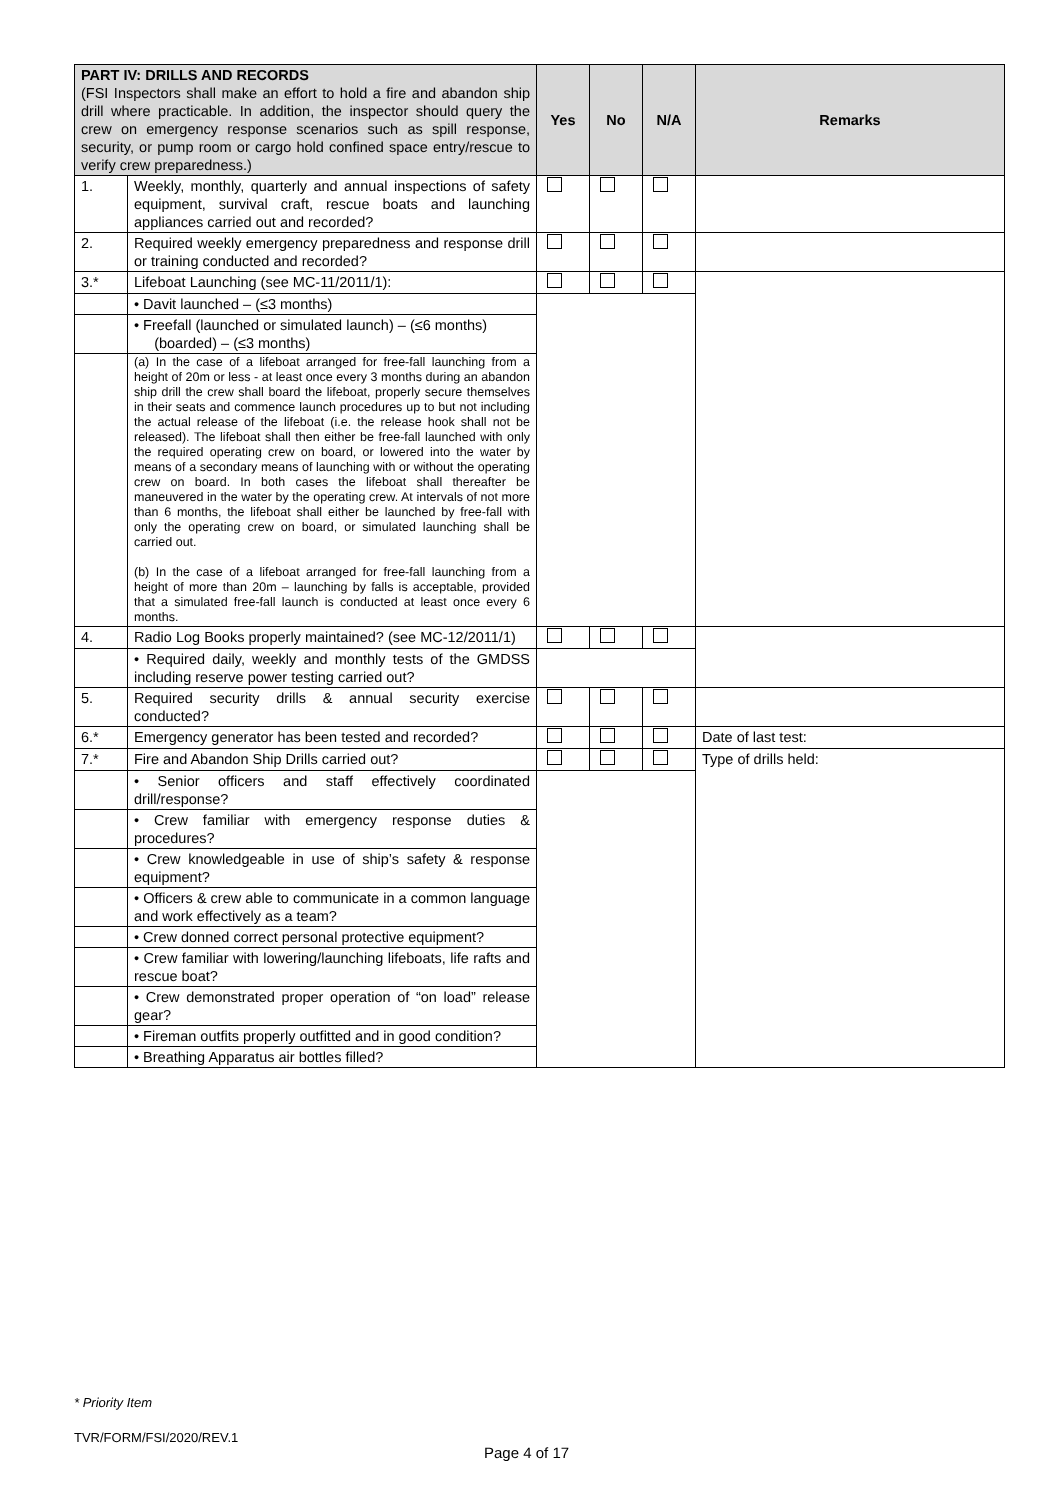| PART IV: DRILLS AND RECORDS (FSI Inspectors shall make an effort to hold a fire and abandon ship drill where practicable. In addition, the inspector should query the crew on emergency response scenarios such as spill response, security, or pump room or cargo hold confined space entry/rescue to verify crew preparedness.) | | Yes | No | N/A | Remarks |
| 1. | Weekly, monthly, quarterly and annual inspections of safety equipment, survival craft, rescue boats and launching appliances carried out and recorded? | | | | |
| 2. | Required weekly emergency preparedness and response drill or training conducted and recorded? | | | | |
| 3.* | Lifeboat Launching (see MC-11/2011/1): | | | | |
| | • Davit launched – (≤3 months) | | | | |
| | • Freefall (launched or simulated launch) – (≤6 months) (boarded) – (≤3 months) | | | | |
| | (a) In the case of a lifeboat arranged for free-fall launching from a height of 20m or less - at least once every 3 months during an abandon ship drill the crew shall board the lifeboat, properly secure themselves in their seats and commence launch procedures up to but not including the actual release of the lifeboat (i.e. the release hook shall not be released). The lifeboat shall then either be free-fall launched with only the required operating crew on board, or lowered into the water by means of a secondary means of launching with or without the operating crew on board. In both cases the lifeboat shall thereafter be maneuvered in the water by the operating crew. At intervals of not more than 6 months, the lifeboat shall either be launched by free-fall with only the operating crew on board, or simulated launching shall be carried out. (b) In the case of a lifeboat arranged for free-fall launching from a height of more than 20m – launching by falls is acceptable, provided that a simulated free-fall launch is conducted at least once every 6 months. | | | | |
| 4. | Radio Log Books properly maintained? (see MC-12/2011/1) | | | | |
| | • Required daily, weekly and monthly tests of the GMDSS including reserve power testing carried out? | | | | |
| 5. | Required security drills & annual security exercise conducted? | | | | |
| 6.* | Emergency generator has been tested and recorded? | | | | Date of last test: |
| 7.* | Fire and Abandon Ship Drills carried out? | | | | Type of drills held: |
| | • Senior officers and staff effectively coordinated drill/response? | | | | |
| | • Crew familiar with emergency response duties & procedures? | | | | |
| | • Crew knowledgeable in use of ship’s safety & response equipment? | | | | |
| | • Officers & crew able to communicate in a common language and work effectively as a team? | | | | |
| | • Crew donned correct personal protective equipment? | | | | |
| | • Crew familiar with lowering/launching lifeboats, life rafts and rescue boat? | | | | |
| | • Crew demonstrated proper operation of “on load” release gear? | | | | |
| | • Fireman outfits properly outfitted and in good condition? | | | | |
| | • Breathing Apparatus air bottles filled? | | | | |
* Priority Item
TVR/FORM/FSI/2020/REV.1
Page 4 of 17